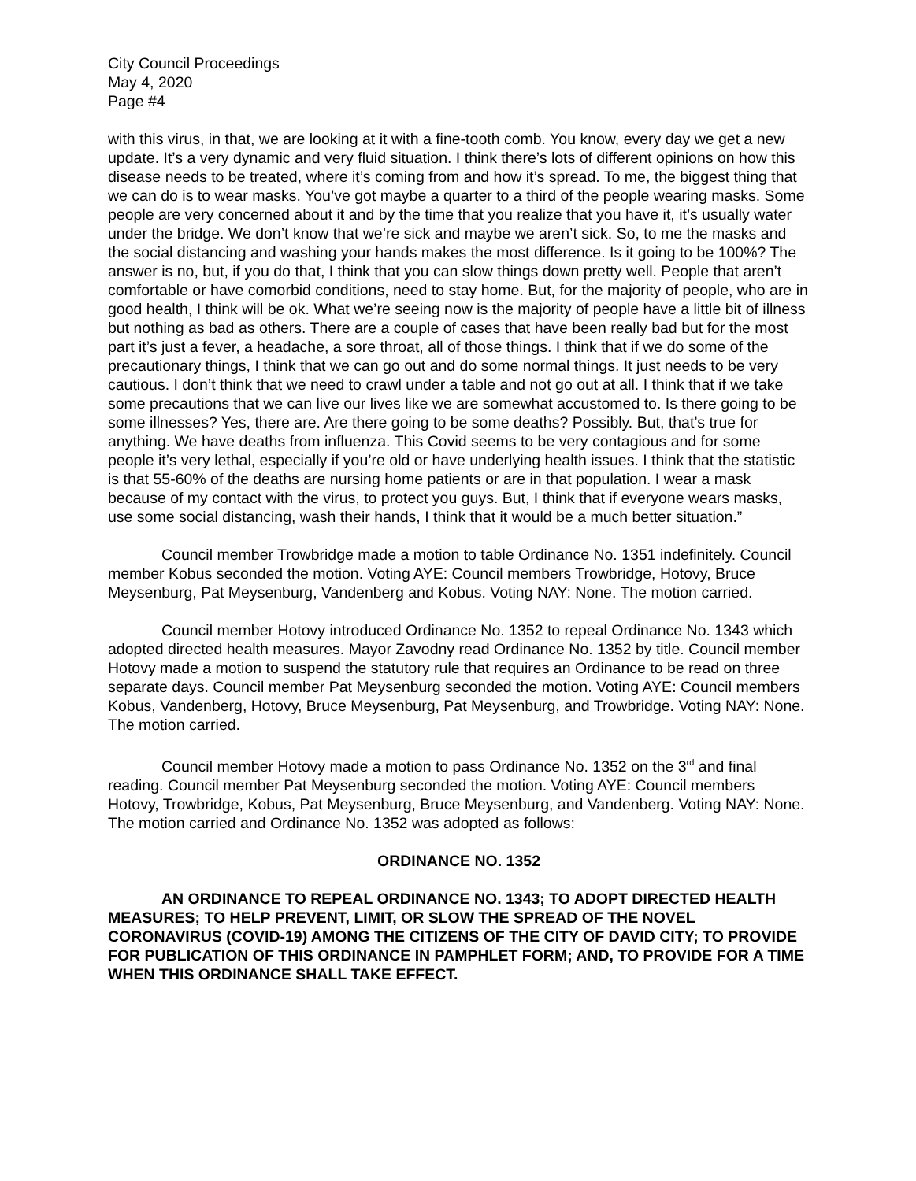City Council Proceedings
May 4, 2020
Page #4
with this virus, in that, we are looking at it with a fine-tooth comb. You know, every day we get a new update. It’s a very dynamic and very fluid situation. I think there’s lots of different opinions on how this disease needs to be treated, where it’s coming from and how it’s spread. To me, the biggest thing that we can do is to wear masks. You’ve got maybe a quarter to a third of the people wearing masks. Some people are very concerned about it and by the time that you realize that you have it, it’s usually water under the bridge. We don’t know that we’re sick and maybe we aren’t sick. So, to me the masks and the social distancing and washing your hands makes the most difference. Is it going to be 100%? The answer is no, but, if you do that, I think that you can slow things down pretty well. People that aren’t comfortable or have comorbid conditions, need to stay home. But, for the majority of people, who are in good health, I think will be ok. What we’re seeing now is the majority of people have a little bit of illness but nothing as bad as others. There are a couple of cases that have been really bad but for the most part it’s just a fever, a headache, a sore throat, all of those things. I think that if we do some of the precautionary things, I think that we can go out and do some normal things. It just needs to be very cautious. I don’t think that we need to crawl under a table and not go out at all. I think that if we take some precautions that we can live our lives like we are somewhat accustomed to. Is there going to be some illnesses? Yes, there are. Are there going to be some deaths? Possibly. But, that’s true for anything. We have deaths from influenza. This Covid seems to be very contagious and for some people it’s very lethal, especially if you’re old or have underlying health issues. I think that the statistic is that 55-60% of the deaths are nursing home patients or are in that population. I wear a mask because of my contact with the virus, to protect you guys. But, I think that if everyone wears masks, use some social distancing, wash their hands, I think that it would be a much better situation.”
Council member Trowbridge made a motion to table Ordinance No. 1351 indefinitely. Council member Kobus seconded the motion. Voting AYE: Council members Trowbridge, Hotovy, Bruce Meysenburg, Pat Meysenburg, Vandenberg and Kobus. Voting NAY: None. The motion carried.
Council member Hotovy introduced Ordinance No. 1352 to repeal Ordinance No. 1343 which adopted directed health measures. Mayor Zavodny read Ordinance No. 1352 by title. Council member Hotovy made a motion to suspend the statutory rule that requires an Ordinance to be read on three separate days. Council member Pat Meysenburg seconded the motion. Voting AYE: Council members Kobus, Vandenberg, Hotovy, Bruce Meysenburg, Pat Meysenburg, and Trowbridge. Voting NAY: None. The motion carried.
Council member Hotovy made a motion to pass Ordinance No. 1352 on the 3<sup>rd</sup> and final reading. Council member Pat Meysenburg seconded the motion. Voting AYE: Council members Hotovy, Trowbridge, Kobus, Pat Meysenburg, Bruce Meysenburg, and Vandenberg. Voting NAY: None. The motion carried and Ordinance No. 1352 was adopted as follows:
ORDINANCE NO. 1352
AN ORDINANCE TO REPEAL ORDINANCE NO. 1343; TO ADOPT DIRECTED HEALTH MEASURES; TO HELP PREVENT, LIMIT, OR SLOW THE SPREAD OF THE NOVEL CORONAVIRUS (COVID-19) AMONG THE CITIZENS OF THE CITY OF DAVID CITY; TO PROVIDE FOR PUBLICATION OF THIS ORDINANCE IN PAMPHLET FORM; AND, TO PROVIDE FOR A TIME WHEN THIS ORDINANCE SHALL TAKE EFFECT.